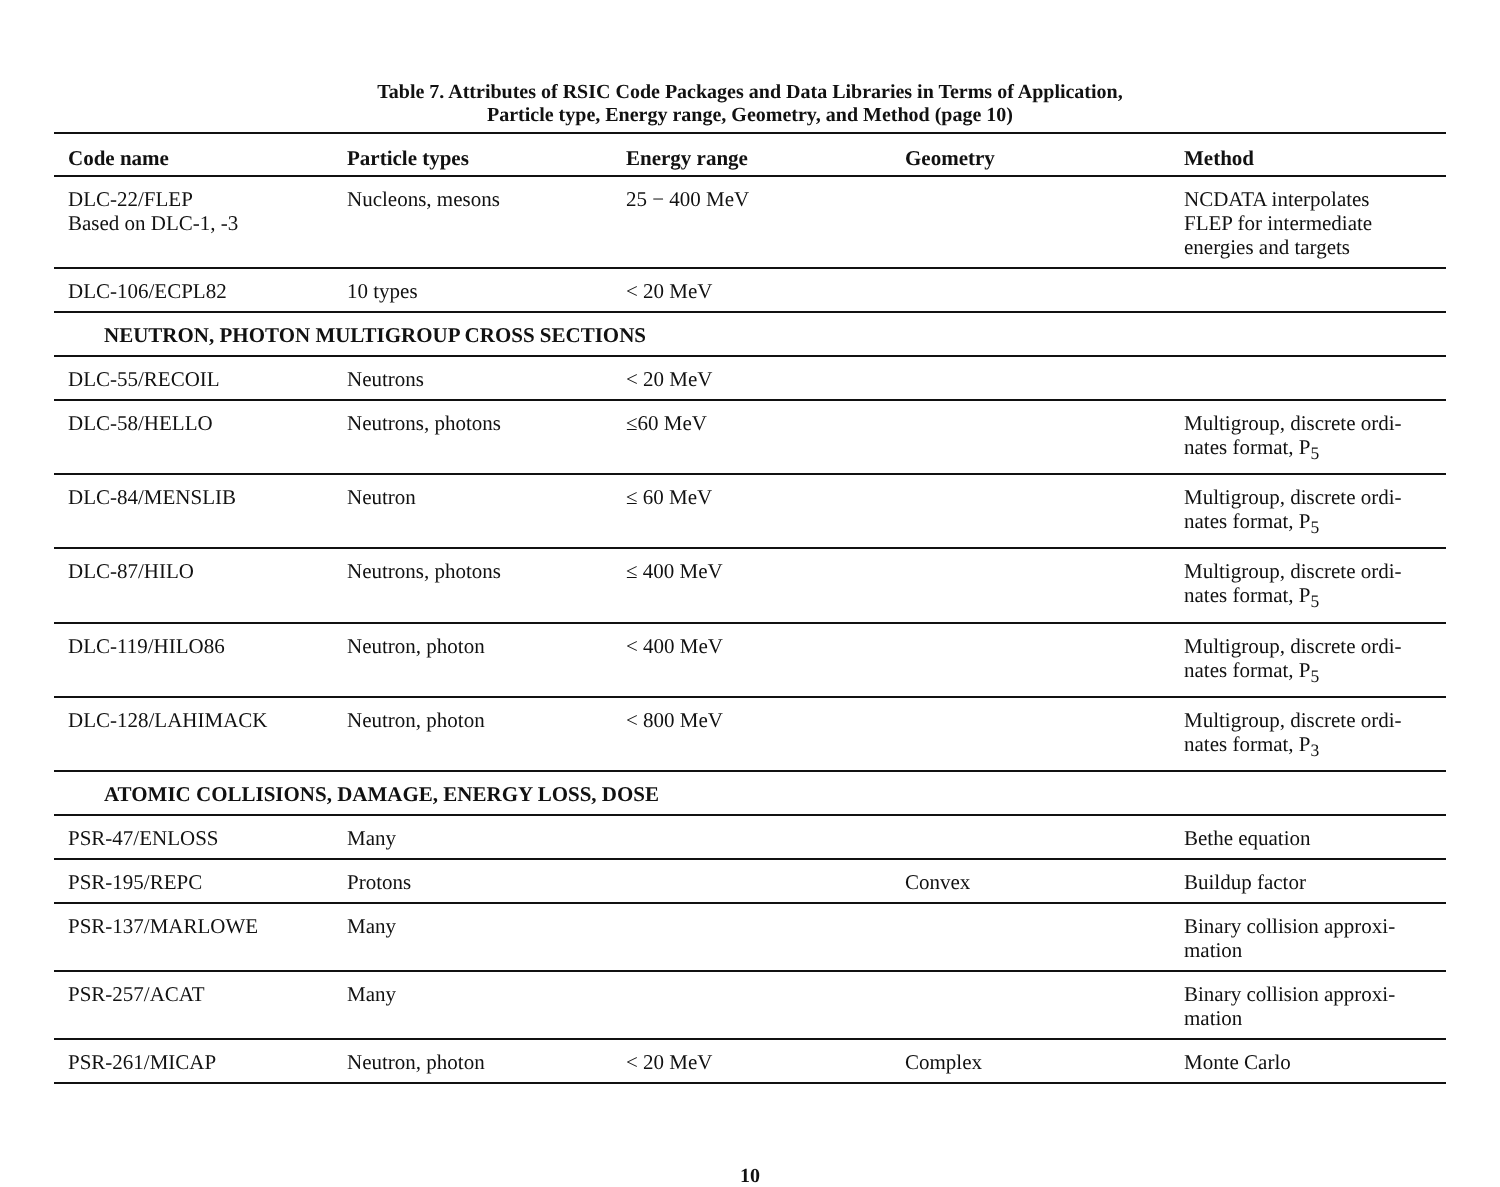Table 7. Attributes of RSIC Code Packages and Data Libraries in Terms of Application,
Particle type, Energy range, Geometry, and Method (page 10)
| Code name | Particle types | Energy range | Geometry | Method |
| --- | --- | --- | --- | --- |
| DLC-22/FLEP Based on DLC-1, -3 | Nucleons, mesons | 25 − 400 MeV | | NCDATA interpolates FLEP for intermediate energies and targets |
| DLC-106/ECPL82 | 10 types | < 20 MeV | | |
| NEUTRON, PHOTON MULTIGROUP CROSS SECTIONS | | | | |
| DLC-55/RECOIL | Neutrons | < 20 MeV | | |
| DLC-58/HELLO | Neutrons, photons | ≤60 MeV | | Multigroup, discrete ordi- nates format, P<sub>5</sub> |
| DLC-84/MENSLIB | Neutron | ≤ 60 MeV | | Multigroup, discrete ordi- nates format, P<sub>5</sub> |
| DLC-87/HILO | Neutrons, photons | ≤ 400 MeV | | Multigroup, discrete ordi- nates format, P<sub>5</sub> |
| DLC-119/HILO86 | Neutron, photon | < 400 MeV | | Multigroup, discrete ordi- nates format, P<sub>5</sub> |
| DLC-128/LAHIMACK | Neutron, photon | < 800 MeV | | Multigroup, discrete ordi- nates format, P<sub>3</sub> |
| ATOMIC COLLISIONS, DAMAGE, ENERGY LOSS, DOSE | | | | |
| PSR-47/ENLOSS | Many | | | Bethe equation |
| PSR-195/REPC | Protons | | Convex | Buildup factor |
| PSR-137/MARLOWE | Many | | | Binary collision approxi- mation |
| PSR-257/ACAT | Many | | | Binary collision approxi- mation |
| PSR-261/MICAP | Neutron, photon | < 20 MeV | Complex | Monte Carlo |
10